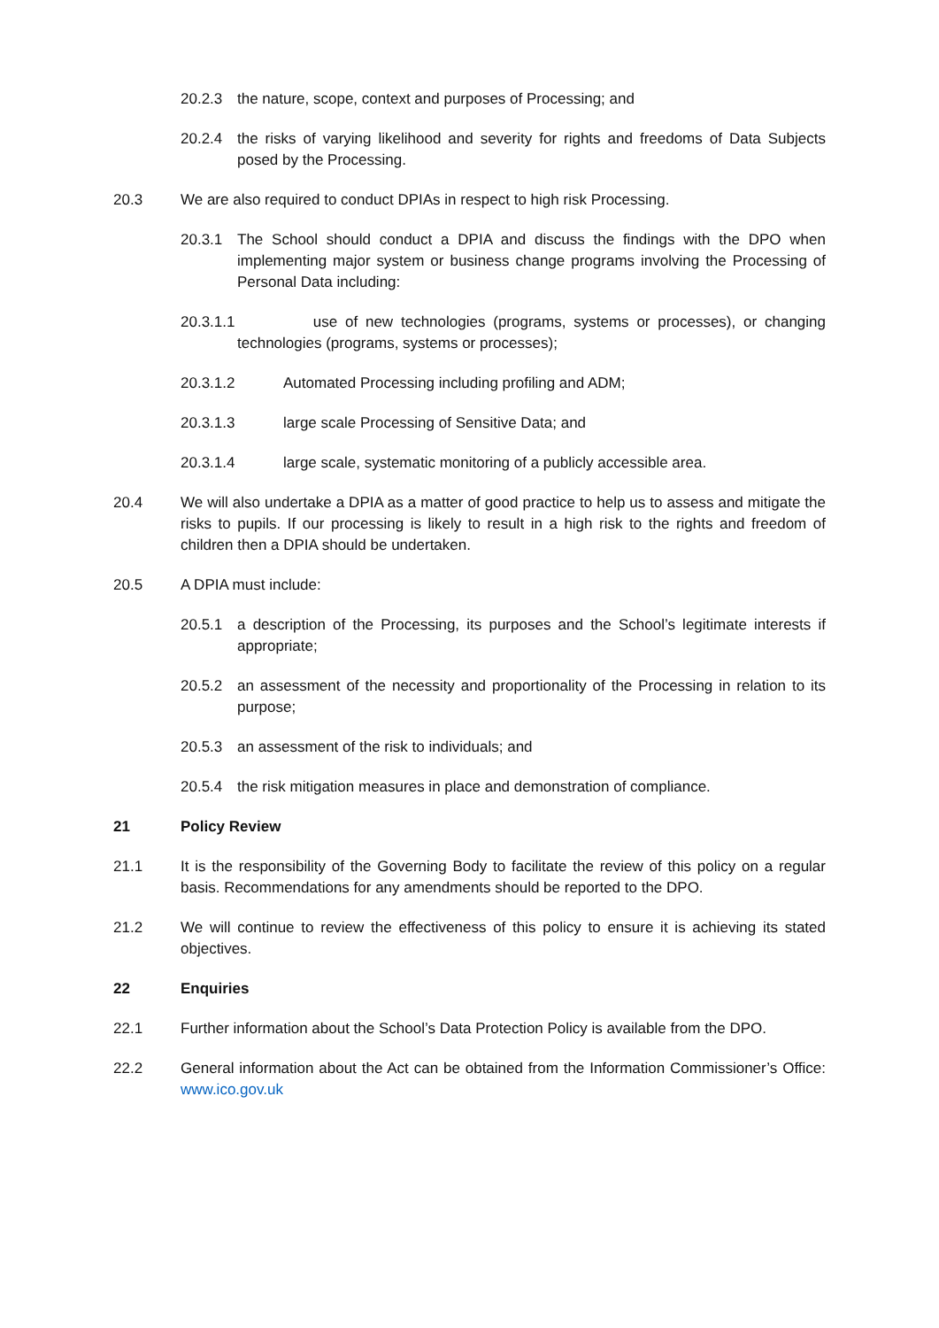20.2.3 the nature, scope, context and purposes of Processing; and
20.2.4 the risks of varying likelihood and severity for rights and freedoms of Data Subjects posed by the Processing.
20.3 We are also required to conduct DPIAs in respect to high risk Processing.
20.3.1 The School should conduct a DPIA and discuss the findings with the DPO when implementing major system or business change programs involving the Processing of Personal Data including:
20.3.1.1 use of new technologies (programs, systems or processes), or changing technologies (programs, systems or processes);
20.3.1.2 Automated Processing including profiling and ADM;
20.3.1.3 large scale Processing of Sensitive Data; and
20.3.1.4 large scale, systematic monitoring of a publicly accessible area.
20.4 We will also undertake a DPIA as a matter of good practice to help us to assess and mitigate the risks to pupils. If our processing is likely to result in a high risk to the rights and freedom of children then a DPIA should be undertaken.
20.5 A DPIA must include:
20.5.1 a description of the Processing, its purposes and the School’s legitimate interests if appropriate;
20.5.2 an assessment of the necessity and proportionality of the Processing in relation to its purpose;
20.5.3 an assessment of the risk to individuals; and
20.5.4 the risk mitigation measures in place and demonstration of compliance.
21 Policy Review
21.1 It is the responsibility of the Governing Body to facilitate the review of this policy on a regular basis. Recommendations for any amendments should be reported to the DPO.
21.2 We will continue to review the effectiveness of this policy to ensure it is achieving its stated objectives.
22 Enquiries
22.1 Further information about the School’s Data Protection Policy is available from the DPO.
22.2 General information about the Act can be obtained from the Information Commissioner’s Office: www.ico.gov.uk